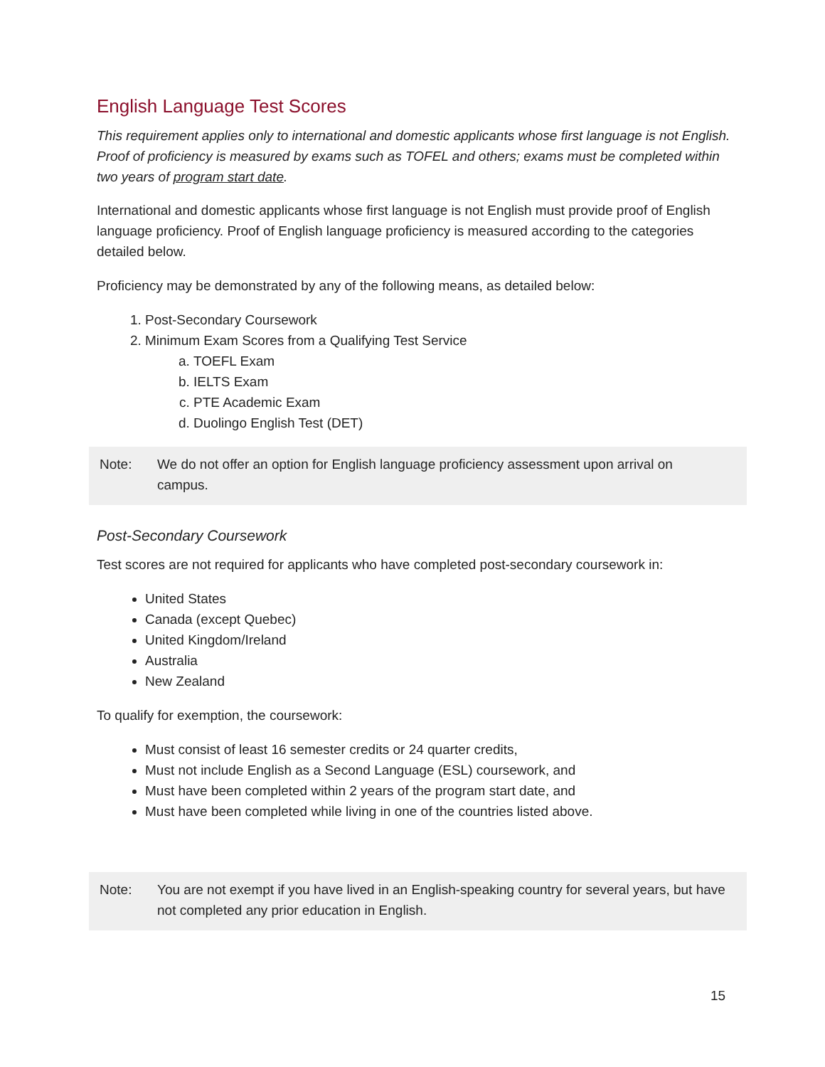English Language Test Scores
This requirement applies only to international and domestic applicants whose first language is not English. Proof of proficiency is measured by exams such as TOFEL and others; exams must be completed within two years of program start date.
International and domestic applicants whose first language is not English must provide proof of English language proficiency. Proof of English language proficiency is measured according to the categories detailed below.
Proficiency may be demonstrated by any of the following means, as detailed below:
1. Post-Secondary Coursework
2. Minimum Exam Scores from a Qualifying Test Service
a. TOEFL Exam
b. IELTS Exam
c. PTE Academic Exam
d. Duolingo English Test (DET)
Note: We do not offer an option for English language proficiency assessment upon arrival on campus.
Post-Secondary Coursework
Test scores are not required for applicants who have completed post-secondary coursework in:
United States
Canada (except Quebec)
United Kingdom/Ireland
Australia
New Zealand
To qualify for exemption, the coursework:
Must consist of least 16 semester credits or 24 quarter credits,
Must not include English as a Second Language (ESL) coursework, and
Must have been completed within 2 years of the program start date, and
Must have been completed while living in one of the countries listed above.
Note: You are not exempt if you have lived in an English-speaking country for several years, but have not completed any prior education in English.
15